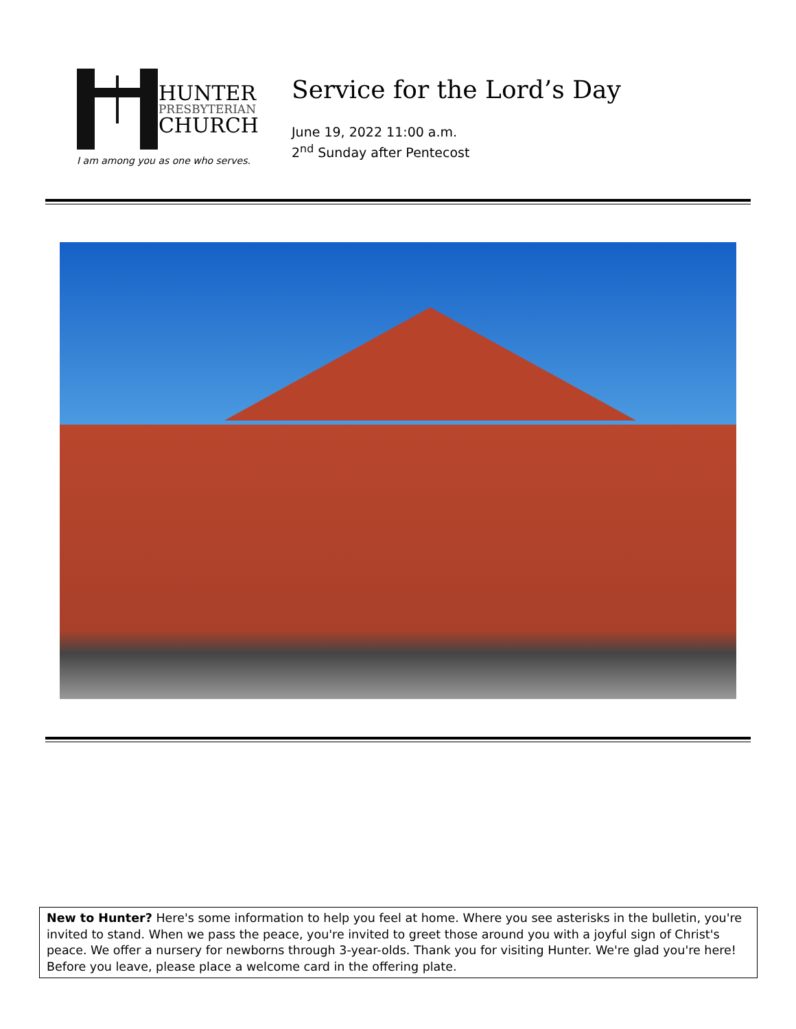HUNTER
PRESBYTERIAN
CHURCH
I am among you as one who serves.
Service for the Lord’s Day
June 19, 2022 11:00 a.m.
2<sup>nd</sup> Sunday after Pentecost
New to Hunter? Here's some information to help you feel at home. Where you see asterisks in the bulletin, you're invited to stand. When we pass the peace, you're invited to greet those around you with a joyful sign of Christ's peace. We offer a nursery for newborns through 3-year-olds. Thank you for visiting Hunter. We're glad you're here! Before you leave, please place a welcome card in the offering plate.